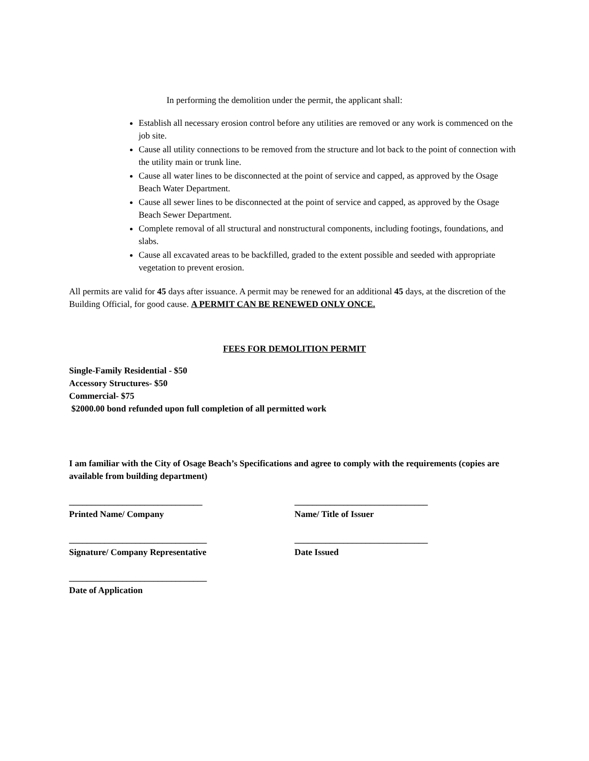In performing the demolition under the permit, the applicant shall:
Establish all necessary erosion control before any utilities are removed or any work is commenced on the job site.
Cause all utility connections to be removed from the structure and lot back to the point of connection with the utility main or trunk line.
Cause all water lines to be disconnected at the point of service and capped, as approved by the Osage Beach Water Department.
Cause all sewer lines to be disconnected at the point of service and capped, as approved by the Osage Beach Sewer Department.
Complete removal of all structural and nonstructural components, including footings, foundations, and slabs.
Cause all excavated areas to be backfilled, graded to the extent possible and seeded with appropriate vegetation to prevent erosion.
All permits are valid for 45 days after issuance. A permit may be renewed for an additional 45 days, at the discretion of the Building Official, for good cause. A PERMIT CAN BE RENEWED ONLY ONCE.
FEES FOR DEMOLITION PERMIT
Single-Family Residential - $50
Accessory Structures- $50
Commercial- $75
$2000.00 bond refunded upon full completion of all permitted work
I am familiar with the City of Osage Beach’s Specifications and agree to comply with the requirements (copies are available from building department)
______________________________
Printed Name/ Company
______________________________
Name/ Title of Issuer
_______________________________
Signature/ Company Representative
______________________________
Date Issued
_______________________________
Date of Application